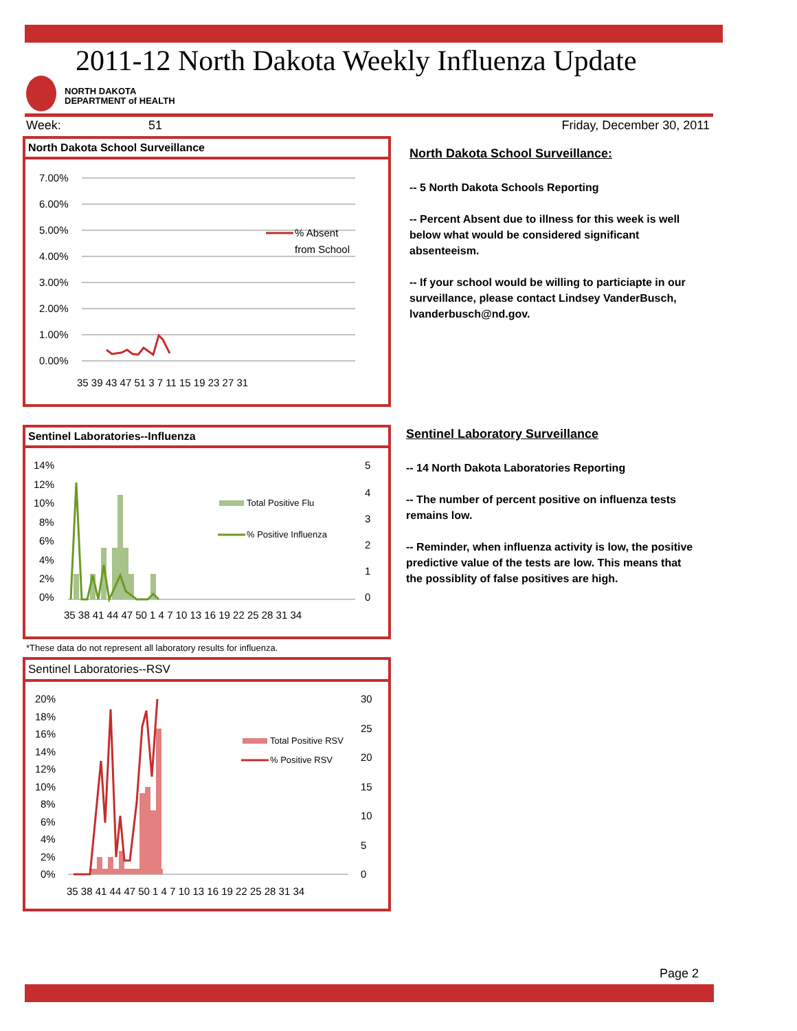2011-12 North Dakota Weekly Influenza Update
NORTH DAKOTA
DEPARTMENT of HEALTH
Week: 51 Friday, December 30, 2011
North Dakota School Surveillance
7.00%
6.00%
5.00%
4.00%
3.00%
2.00%
1.00%
0.00%
% Absent
from School
35 39 43 47 51 3 7 11 15 19 23 27 31
North Dakota School Surveillance:
-- 5 North Dakota Schools Reporting
-- Percent Absent due to illness for this week is well below what would be considered significant absenteeism.
-- If your school would be willing to particiapte in our surveillance, please contact Lindsey VanderBusch, lvanderbusch@nd.gov.
Sentinel Laboratories--Influenza
14%
12%
10%
8%
6%
4%
2%
0%
5
4
3
2
1
0
Total Positive Flu
% Positive Influenza
35 38 41 44 47 50 1 4 7 10 13 16 19 22 25 28 31 34
Sentinel Laboratory Surveillance
-- 14 North Dakota Laboratories Reporting
-- The number of percent positive on influenza tests remains low.
-- Reminder, when influenza activity is low, the positive predictive value of the tests are low. This means that the possiblity of false positives are high.
*These data do not represent all laboratory results for influenza.
Sentinel Laboratories--RSV
20%
18%
16%
14%
12%
10%
8%
6%
4%
2%
0%
30
25
20
15
10
5
0
Total Positive RSV
% Positive RSV
35 38 41 44 47 50 1 4 7 10 13 16 19 22 25 28 31 34
Page 2